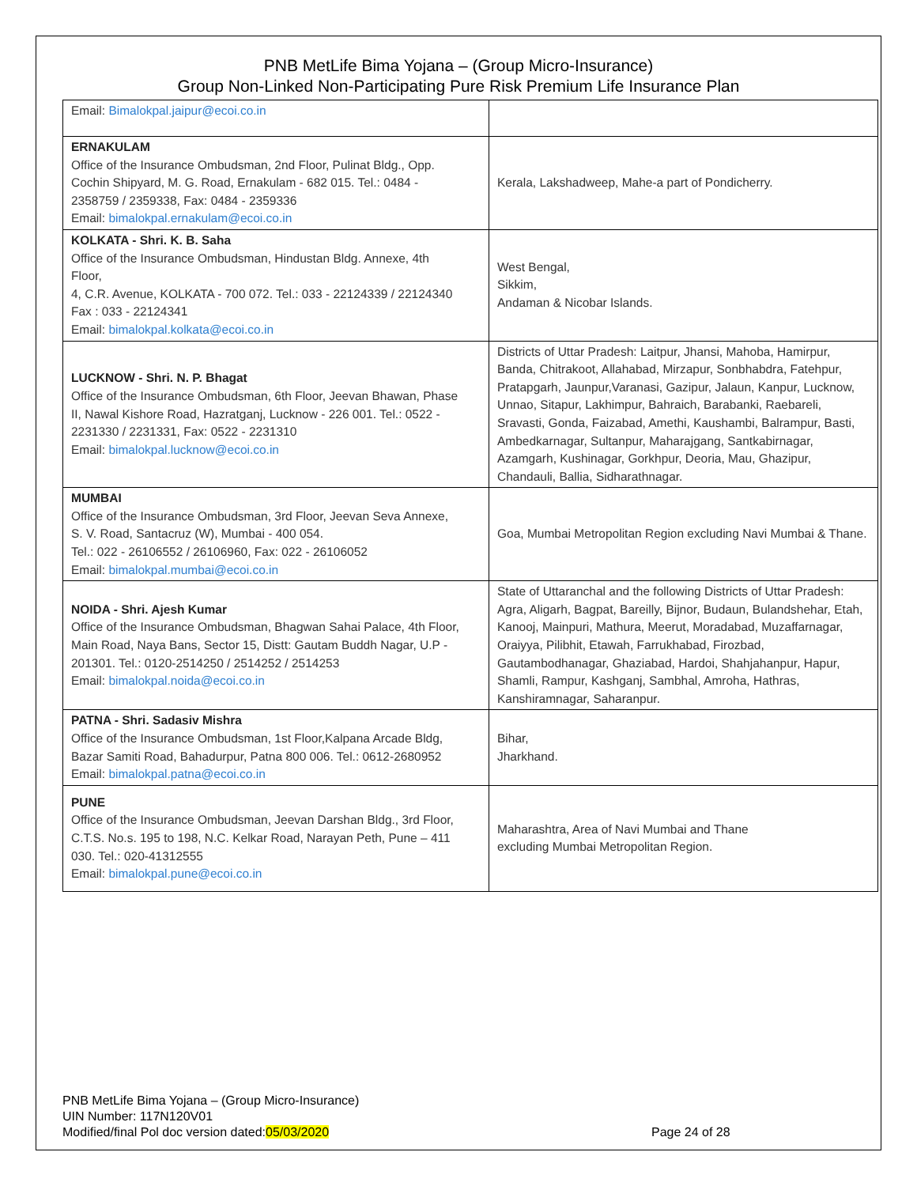PNB MetLife Bima Yojana – (Group Micro-Insurance)
Group Non-Linked Non-Participating Pure Risk Premium Life Insurance Plan
| Email: Bimalokpal.jaipur@ecoi.co.in | |
| ERNAKULAM Office of the Insurance Ombudsman, 2nd Floor, Pulinat Bldg., Opp. Cochin Shipyard, M. G. Road, Ernakulam - 682 015. Tel.: 0484 - 2358759 / 2359338, Fax: 0484 - 2359336 Email: bimalokpal.ernakulam@ecoi.co.in | Kerala, Lakshadweep, Mahe-a part of Pondicherry. |
| KOLKATA - Shri. K. B. Saha Office of the Insurance Ombudsman, Hindustan Bldg. Annexe, 4th Floor, 4, C.R. Avenue, KOLKATA - 700 072. Tel.: 033 - 22124339 / 22124340 Fax : 033 - 22124341 Email: bimalokpal.kolkata@ecoi.co.in | West Bengal, Sikkim, Andaman & Nicobar Islands. |
| LUCKNOW - Shri. N. P. Bhagat Office of the Insurance Ombudsman, 6th Floor, Jeevan Bhawan, Phase II, Nawal Kishore Road, Hazratganj, Lucknow - 226 001. Tel.: 0522 - 2231330 / 2231331, Fax: 0522 - 2231310 Email: bimalokpal.lucknow@ecoi.co.in | Districts of Uttar Pradesh: Laitpur, Jhansi, Mahoba, Hamirpur, Banda, Chitrakoot, Allahabad, Mirzapur, Sonbhabdra, Fatehpur, Pratapgarh, Jaunpur,Varanasi, Gazipur, Jalaun, Kanpur, Lucknow, Unnao, Sitapur, Lakhimpur, Bahraich, Barabanki, Raebareli, Sravasti, Gonda, Faizabad, Amethi, Kaushambi, Balrampur, Basti, Ambedkarnagar, Sultanpur, Maharajgang, Santkabirnagar, Azamgarh, Kushinagar, Gorkhpur, Deoria, Mau, Ghazipur, Chandauli, Ballia, Sidharathnagar. |
| MUMBAI Office of the Insurance Ombudsman, 3rd Floor, Jeevan Seva Annexe, S. V. Road, Santacruz (W), Mumbai - 400 054. Tel.: 022 - 26106552 / 26106960, Fax: 022 - 26106052 Email: bimalokpal.mumbai@ecoi.co.in | Goa, Mumbai Metropolitan Region excluding Navi Mumbai & Thane. |
| NOIDA - Shri. Ajesh Kumar Office of the Insurance Ombudsman, Bhagwan Sahai Palace, 4th Floor, Main Road, Naya Bans, Sector 15, Distt: Gautam Buddh Nagar, U.P - 201301. Tel.: 0120-2514250 / 2514252 / 2514253 Email: bimalokpal.noida@ecoi.co.in | State of Uttaranchal and the following Districts of Uttar Pradesh: Agra, Aligarh, Bagpat, Bareilly, Bijnor, Budaun, Bulandshehar, Etah, Kanooj, Mainpuri, Mathura, Meerut, Moradabad, Muzaffarnagar, Oraiyya, Pilibhit, Etawah, Farrukhabad, Firozbad, Gautambodhanagar, Ghaziabad, Hardoi, Shahjahanpur, Hapur, Shamli, Rampur, Kashganj, Sambhal, Amroha, Hathras, Kanshiramnagar, Saharanpur. |
| PATNA - Shri. Sadasiv Mishra Office of the Insurance Ombudsman, 1st Floor,Kalpana Arcade Bldg, Bazar Samiti Road, Bahadurpur, Patna 800 006. Tel.: 0612-2680952 Email: bimalokpal.patna@ecoi.co.in | Bihar, Jharkhand. |
| PUNE Office of the Insurance Ombudsman, Jeevan Darshan Bldg., 3rd Floor, C.T.S. No.s. 195 to 198, N.C. Kelkar Road, Narayan Peth, Pune – 411 030. Tel.: 020-41312555 Email: bimalokpal.pune@ecoi.co.in | Maharashtra, Area of Navi Mumbai and Thane excluding Mumbai Metropolitan Region. |
PNB MetLife Bima Yojana – (Group Micro-Insurance)
UIN Number: 117N120V01
Modified/final Pol doc version dated:05/03/2020
Page 24 of 28